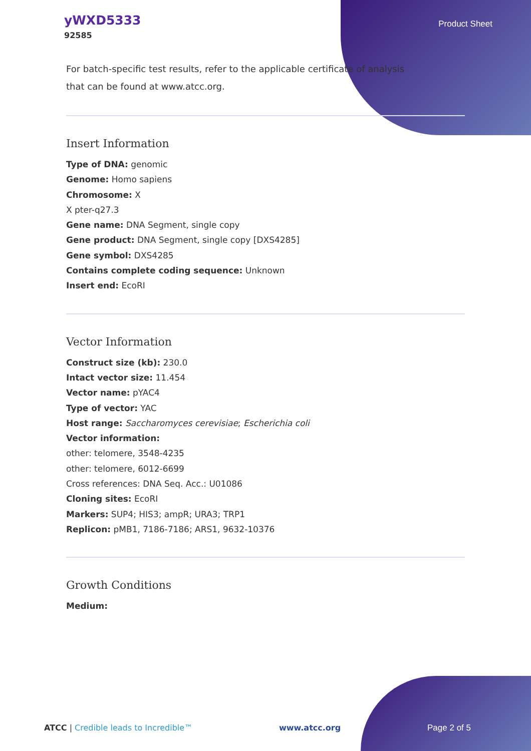yWXD5333
92585
Product Sheet
For batch-specific test results, refer to the applicable certificate of analysis that can be found at www.atcc.org.
Insert Information
Type of DNA: genomic
Genome: Homo sapiens
Chromosome: X
X pter-q27.3
Gene name: DNA Segment, single copy
Gene product: DNA Segment, single copy [DXS4285]
Gene symbol: DXS4285
Contains complete coding sequence: Unknown
Insert end: EcoRI
Vector Information
Construct size (kb): 230.0
Intact vector size: 11.454
Vector name: pYAC4
Type of vector: YAC
Host range: Saccharomyces cerevisiae; Escherichia coli
Vector information:
other: telomere, 3548-4235
other: telomere, 6012-6699
Cross references: DNA Seq. Acc.: U01086
Cloning sites: EcoRI
Markers: SUP4; HIS3; ampR; URA3; TRP1
Replicon: pMB1, 7186-7186; ARS1, 9632-10376
Growth Conditions
Medium:
ATCC | Credible leads to Incredible™ www.atcc.org Page 2 of 5